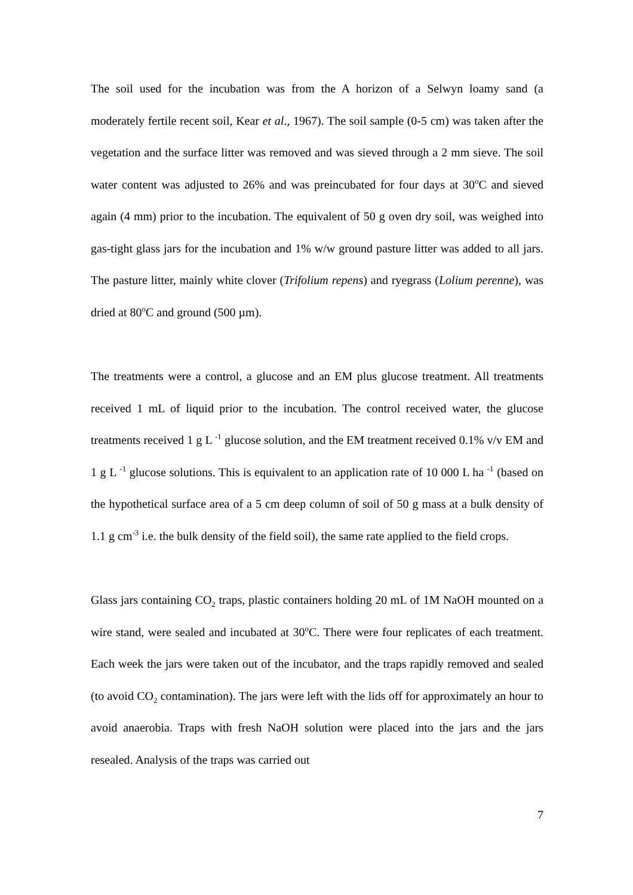The soil used for the incubation was from the A horizon of a Selwyn loamy sand (a moderately fertile recent soil, Kear et al., 1967). The soil sample (0-5 cm) was taken after the vegetation and the surface litter was removed and was sieved through a 2 mm sieve. The soil water content was adjusted to 26% and was preincubated for four days at 30<sup>o</sup>C and sieved again (4 mm) prior to the incubation. The equivalent of 50 g oven dry soil, was weighed into gas-tight glass jars for the incubation and 1% w/w ground pasture litter was added to all jars. The pasture litter, mainly white clover (Trifolium repens) and ryegrass (Lolium perenne), was dried at 80<sup>o</sup>C and ground (500 µm).
The treatments were a control, a glucose and an EM plus glucose treatment. All treatments received 1 mL of liquid prior to the incubation. The control received water, the glucose treatments received 1 g L <sup>-1</sup> glucose solution, and the EM treatment received 0.1% v/v EM and 1 g L <sup>-1</sup> glucose solutions. This is equivalent to an application rate of 10 000 L ha <sup>-1</sup> (based on the hypothetical surface area of a 5 cm deep column of soil of 50 g mass at a bulk density of 1.1 g cm<sup>-3</sup> i.e. the bulk density of the field soil), the same rate applied to the field crops.
Glass jars containing CO<sub>2</sub> traps, plastic containers holding 20 mL of 1M NaOH mounted on a wire stand, were sealed and incubated at 30<sup>o</sup>C. There were four replicates of each treatment. Each week the jars were taken out of the incubator, and the traps rapidly removed and sealed (to avoid CO<sub>2</sub> contamination). The jars were left with the lids off for approximately an hour to avoid anaerobia. Traps with fresh NaOH solution were placed into the jars and the jars resealed. Analysis of the traps was carried out
7